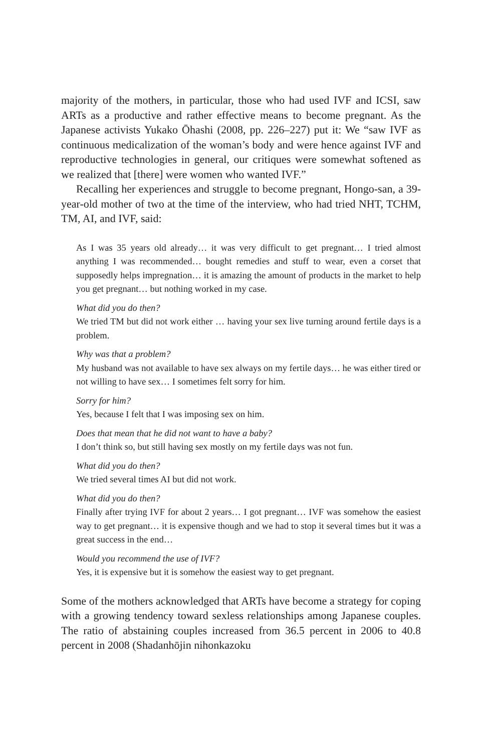majority of the mothers, in particular, those who had used IVF and ICSI, saw ARTs as a productive and rather effective means to become pregnant. As the Japanese activists Yukako Ōhashi (2008, pp. 226–227) put it: We “saw IVF as continuous medicalization of the woman’s body and were hence against IVF and reproductive technologies in general, our critiques were somewhat softened as we realized that [there] were women who wanted IVF.”
Recalling her experiences and struggle to become pregnant, Hongo-san, a 39-year-old mother of two at the time of the interview, who had tried NHT, TCHM, TM, AI, and IVF, said:
As I was 35 years old already… it was very difficult to get pregnant… I tried almost anything I was recommended… bought remedies and stuff to wear, even a corset that supposedly helps impregnation… it is amazing the amount of products in the market to help you get pregnant… but nothing worked in my case.
What did you do then?
We tried TM but did not work either … having your sex live turning around fertile days is a problem.
Why was that a problem?
My husband was not available to have sex always on my fertile days… he was either tired or not willing to have sex… I sometimes felt sorry for him.
Sorry for him?
Yes, because I felt that I was imposing sex on him.
Does that mean that he did not want to have a baby?
I don’t think so, but still having sex mostly on my fertile days was not fun.
What did you do then?
We tried several times AI but did not work.
What did you do then?
Finally after trying IVF for about 2 years… I got pregnant… IVF was somehow the easiest way to get pregnant… it is expensive though and we had to stop it several times but it was a great success in the end…
Would you recommend the use of IVF?
Yes, it is expensive but it is somehow the easiest way to get pregnant.
Some of the mothers acknowledged that ARTs have become a strategy for coping with a growing tendency toward sexless relationships among Japanese couples. The ratio of abstaining couples increased from 36.5 percent in 2006 to 40.8 percent in 2008 (Shadanhōjin nihonkazoku